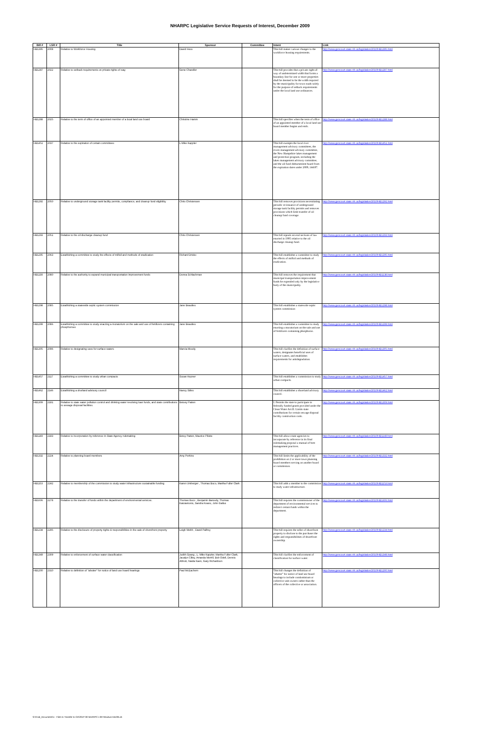NHARPC Legislative Service Requests of Interest, December 2009
| Bill # | LSR # | Title | Sponsor | Committee | Intent | Link |
| --- | --- | --- | --- | --- | --- | --- |
| HB1395 | 2008 | Relative to Workforce Housing | David Hess | | This bill makes various changes to the workforce housing requirements. | http://www.gencourt.state.nh.us/legislation/2010/HB1395.html |
| HB1287 | 2022 | Relative to setback requirements on private rights-of-way | Gene Chandler | | This bill provides that a private right-of-way of undetermined width that forms a boundary line for one or more properties shall be deemed to be the width required by the municipality for town roads solely for the purpose of setback requirements under the local land use ordinances. | http://www.gencourt.state.nh.us/legislation/2010/HB1287.html |
| HB1288 | 2025 | Relative to the term of office of an appointed member of a local land use board | Christine Hamm | | This bill specifies when the term of office of an appointed member of a local land use board member begins and ends. | http://www.gencourt.state.nh.us/legislation/2010/HB1288.html |
| HB1451 | 2037 | Relative to the expiration of certain committees | L Mike Kappler | | This bill exempts the local river management advisory committees, the rivers management advisory committee, the New Hampshire lakes management and protection program, including the lakes management advisory committee, and the oil fund disbursement board from the expiration dates under 2009, 144:87. | http://www.gencourt.state.nh.us/legislation/2010/HB1451.html |
| HB1292 | 2050 | Relative to underground storage tank facility permits, compliance, and cleanup fund eligibility | Chris Christensen | | This bill removes provisions necessitating periodic re-issuance of underground storage tank facility permits and removes provisions which limit transfer of oil cleanup fund coverage. | http://www.gencourt.state.nh.us/legislation/2010/HB1292.html |
| HB1293 | 2051 | Relative to the oil discharge cleanup fund | Chris Christensen | | This bill repeals several sections of law enacted in 1995 relative to the oil discharge cleanup fund. | http://www.gencourt.state.nh.us/legislation/2010/HB1293.html |
| HB1295 | 2063 | Establishing a committee to study the effects of milfoil and methods of eradication | Richard Drisko | | This bill establishes a committee to study the effects of milfoil and methods of eradication. | http://www.gencourt.state.nh.us/legislation/2010/HB1295.html |
| HB1138 | 2080 | Relative to the authority to expand municipal transportation improvement funds | Donna Schlachman | | This bill removes the requirement that municipal transportation improvement funds be expended only by the legislative body of the municipality. | http://www.gencourt.state.nh.us/legislation/2010/HB1138.html |
| HB1298 | 2085 | Establishing a statewide septic system commission | Jane Beaulieu | | This bill establishes a statewide septic system commission | http://www.gencourt.state.nh.us/legislation/2010/HB1298.html |
| HB1299 | 2086 | Establishing a committee to study enacting a moratorium on the sale and use of fertilizers containing phosphorous | Jane Beaulieu | | This bill establishes a committee to study enacting a moratorium on the sale and use of fertilizers containing phosphorus. | http://www.gencourt.state.nh.us/legislation/2010/HB1299.html |
| HB1305 | 2096 | Relative to designating uses for surface waters | Marcia Moody | | This bill clarifies the definition of surface waters, designates beneficial uses of surface waters, and establishes requirements for antidegradation. | http://www.gencourt.state.nh.us/legislation/2010/HB1305.html |
| HB1457 | 2117 | Establishing a committee to study urban compacts | Susan Kepner | | This bill establishes a commission to study urban compacts. | http://www.gencourt.state.nh.us/legislation/2010/HB1457.html |
| HB1462 | 2146 | Establishing a shorland advisory council | Nancy Stiles | | This bill establishes a shoreland advisory council. | http://www.gencourt.state.nh.us/legislation/2010/HB1462.html |
| HB1309 | 2181 | Relative to state water pollution control and drinking water revolving loan funds, and state contributions to sewage disposal facilities. | Betsey Patten | | I. Permits the state to participate in federally funded grants provided under the Clean Water Act.II. Limits state contributions for certain sewage disposal facility construction costs. | http://www.gencourt.state.nh.us/legislation/2010/HB1309.html |
| HB1149 | 2183 | Relative to incorporation by reference in State Agency rulemaking | Betsy Patten, Maurice Pilotte | | This bill allows state agencies to incorporate by reference in its final rulemaking proposal a manual of best management practices. | http://www.gencourt.state.nh.us/legislation/2010/HB1149.html |
| HB1332 | 2224 | Relative to planning board members | Amy Perkins | | This bill limits the applicability of the prohibition on 2 or more town planning board members serving on another board or commission. | http://www.gencourt.state.nh.us/legislation/2010/HB1332.html |
| HB1153 | 2242 | Relative to membership of the commission to study water infrastructure sustainable funding | Karen Umberger , Thomas Buco, Martha Fuller Clark | | This bill adds a member to the commission to study water infrastructure. | http://www.gencourt.state.nh.us/legislation/2010/HB1153.html |
| HB1606 | 2278 | Relative to the transfer of funds within the department of environmental services. | Thomas Buco , Benjamin Baroody, Thomas Katsiantonis, Sandra Keans, John Gallus | | This bill requires the commissioner of the department of environmental services to redirect certain funds within the department. | http://www.gencourt.state.nh.us/legislation/2010/HB1606.html |
| HB1234 | 2295 | Relative to the disclosure of property rights & responsibilities in the sale of shorefront property | Leigh Webb , David Palfrey | | This bill requires the seller of shorefront property to disclose to the purchaser the rights and responsibilities of shorefront ownership. | http://www.gencourt.state.nh.us/legislation/2010/HB1234.html |
| HB1349 | 2309 | Relative to enforcement of surface water classification | Judith Spang , L. Mike Kappler, Martha Fuller Clark, Jacalyn Cilley, Amanda Merrill, Bob Odell, Dennis Abbott, Naida Kaen, Gary Richardson | | This bill clarifies the enforcement of classification for surface water. | http://www.gencourt.state.nh.us/legislation/2010/HB1349.html |
| HB1200 | 2310 | Relative to definition of "abutter" for notice of land use board hearings | Paul McEachern | | This bill changes the definition of "abutter" for notice of land use board hearings to include condominium or collective unit owners rather than the officers of the collective or association. | http://www.gencourt.state.nh.us/legislation/2010/HB1200.html |
S:\Final_Documents\1 - Files to Transfer to CD\201P-00 NHARPC LSR Reviews Dec09.xls